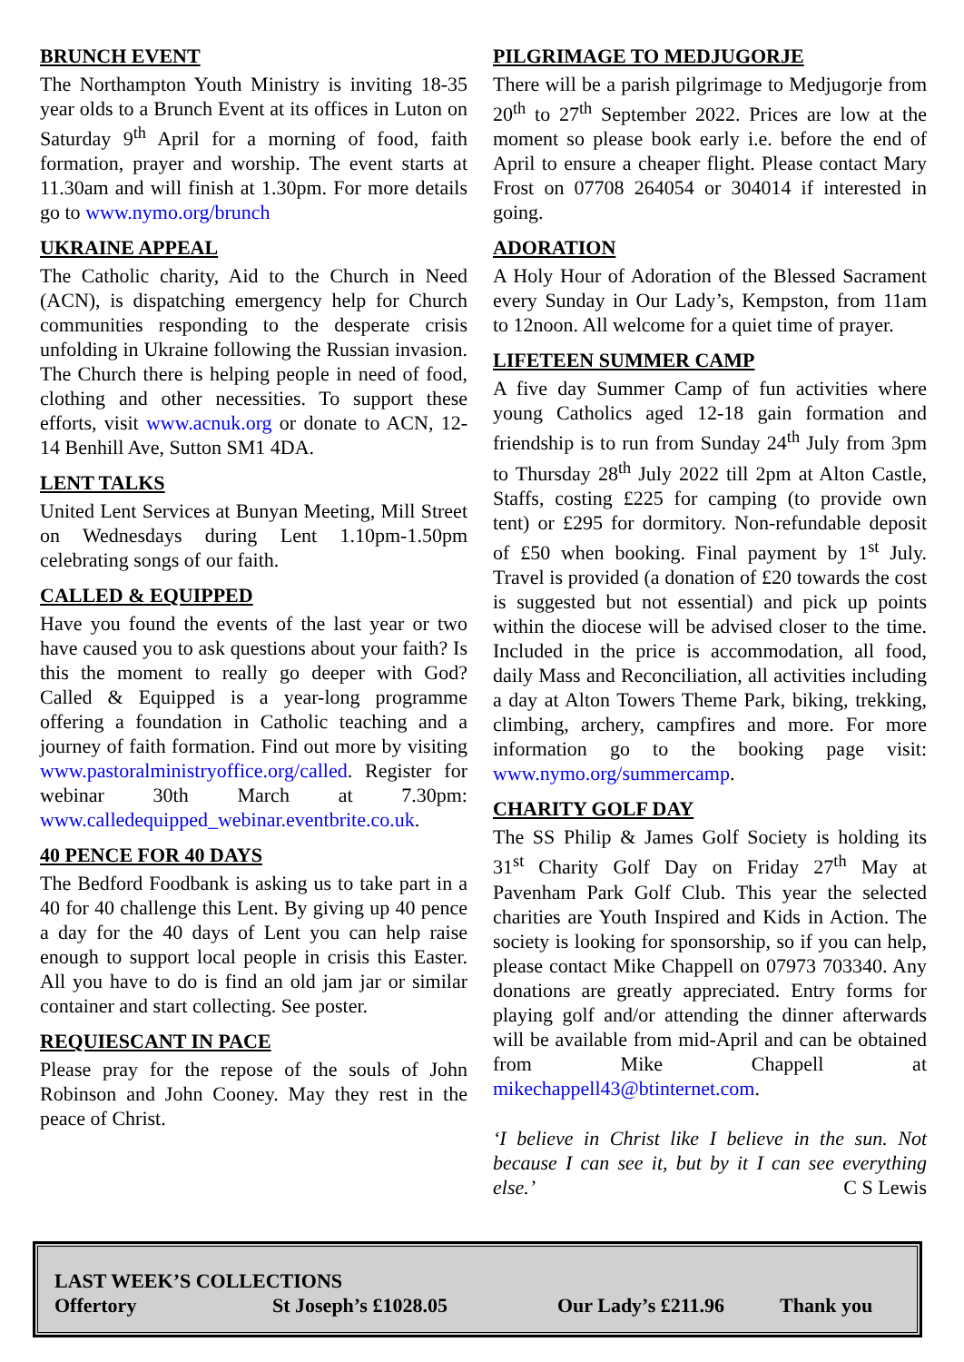BRUNCH EVENT
The Northampton Youth Ministry is inviting 18-35 year olds to a Brunch Event at its offices in Luton on Saturday 9<sup>th</sup> April for a morning of food, faith formation, prayer and worship. The event starts at 11.30am and will finish at 1.30pm. For more details go to www.nymo.org/brunch
UKRAINE APPEAL
The Catholic charity, Aid to the Church in Need (ACN), is dispatching emergency help for Church communities responding to the desperate crisis unfolding in Ukraine following the Russian invasion. The Church there is helping people in need of food, clothing and other necessities. To support these efforts, visit www.acnuk.org or donate to ACN, 12-14 Benhill Ave, Sutton SM1 4DA.
LENT TALKS
United Lent Services at Bunyan Meeting, Mill Street on Wednesdays during Lent 1.10pm-1.50pm celebrating songs of our faith.
CALLED & EQUIPPED
Have you found the events of the last year or two have caused you to ask questions about your faith? Is this the moment to really go deeper with God? Called & Equipped is a year-long programme offering a foundation in Catholic teaching and a journey of faith formation. Find out more by visiting www.pastoralministryoffice.org/called. Register for webinar 30th March at 7.30pm: www.calledequipped_webinar.eventbrite.co.uk.
40 PENCE FOR 40 DAYS
The Bedford Foodbank is asking us to take part in a 40 for 40 challenge this Lent. By giving up 40 pence a day for the 40 days of Lent you can help raise enough to support local people in crisis this Easter. All you have to do is find an old jam jar or similar container and start collecting. See poster.
REQUIESCANT IN PACE
Please pray for the repose of the souls of John Robinson and John Cooney. May they rest in the peace of Christ.
PILGRIMAGE TO MEDJUGORJE
There will be a parish pilgrimage to Medjugorje from 20<sup>th</sup> to 27<sup>th</sup> September 2022. Prices are low at the moment so please book early i.e. before the end of April to ensure a cheaper flight. Please contact Mary Frost on 07708 264054 or 304014 if interested in going.
ADORATION
A Holy Hour of Adoration of the Blessed Sacrament every Sunday in Our Lady’s, Kempston, from 11am to 12noon. All welcome for a quiet time of prayer.
LIFETEEN SUMMER CAMP
A five day Summer Camp of fun activities where young Catholics aged 12-18 gain formation and friendship is to run from Sunday 24<sup>th</sup> July from 3pm to Thursday 28<sup>th</sup> July 2022 till 2pm at Alton Castle, Staffs, costing £225 for camping (to provide own tent) or £295 for dormitory. Non-refundable deposit of £50 when booking. Final payment by 1<sup>st</sup> July. Travel is provided (a donation of £20 towards the cost is suggested but not essential) and pick up points within the diocese will be advised closer to the time. Included in the price is accommodation, all food, daily Mass and Reconciliation, all activities including a day at Alton Towers Theme Park, biking, trekking, climbing, archery, campfires and more. For more information go to the booking page visit: www.nymo.org/summercamp.
CHARITY GOLF DAY
The SS Philip & James Golf Society is holding its 31<sup>st</sup> Charity Golf Day on Friday 27<sup>th</sup> May at Pavenham Park Golf Club. This year the selected charities are Youth Inspired and Kids in Action. The society is looking for sponsorship, so if you can help, please contact Mike Chappell on 07973 703340. Any donations are greatly appreciated. Entry forms for playing golf and/or attending the dinner afterwards will be available from mid-April and can be obtained from Mike Chappell at mikechappell43@btinternet.com.
‘I believe in Christ like I believe in the sun. Not because I can see it, but by it I can see everything else.’ C S Lewis
LAST WEEK’S COLLECTIONS
Offertory St Joseph’s £1028.05 Our Lady’s £211.96 Thank you